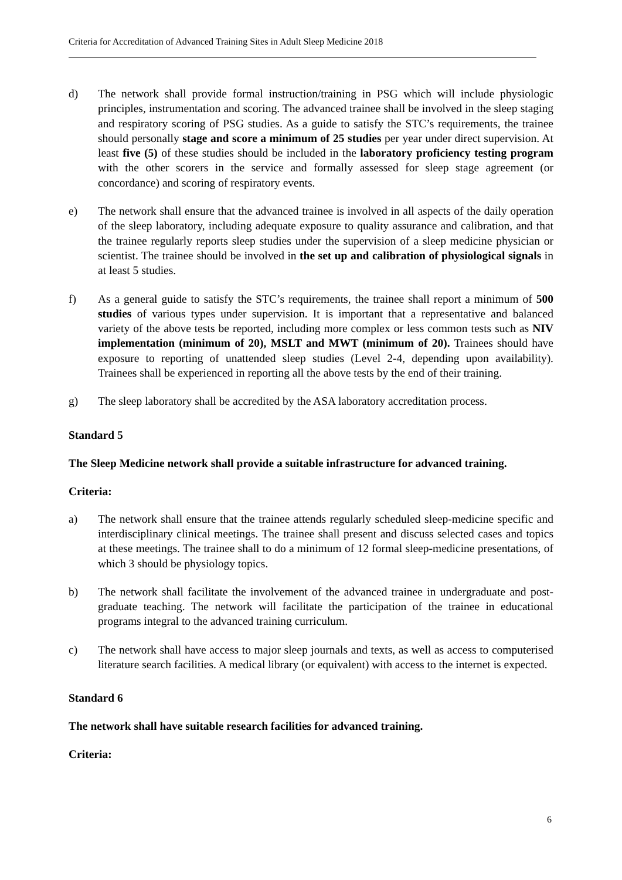Criteria for Accreditation of Advanced Training Sites in Adult Sleep Medicine 2018
d) The network shall provide formal instruction/training in PSG which will include physiologic principles, instrumentation and scoring. The advanced trainee shall be involved in the sleep staging and respiratory scoring of PSG studies. As a guide to satisfy the STC’s requirements, the trainee should personally stage and score a minimum of 25 studies per year under direct supervision. At least five (5) of these studies should be included in the laboratory proficiency testing program with the other scorers in the service and formally assessed for sleep stage agreement (or concordance) and scoring of respiratory events.
e) The network shall ensure that the advanced trainee is involved in all aspects of the daily operation of the sleep laboratory, including adequate exposure to quality assurance and calibration, and that the trainee regularly reports sleep studies under the supervision of a sleep medicine physician or scientist. The trainee should be involved in the set up and calibration of physiological signals in at least 5 studies.
f) As a general guide to satisfy the STC’s requirements, the trainee shall report a minimum of 500 studies of various types under supervision. It is important that a representative and balanced variety of the above tests be reported, including more complex or less common tests such as NIV implementation (minimum of 20), MSLT and MWT (minimum of 20). Trainees should have exposure to reporting of unattended sleep studies (Level 2-4, depending upon availability). Trainees shall be experienced in reporting all the above tests by the end of their training.
g) The sleep laboratory shall be accredited by the ASA laboratory accreditation process.
Standard 5
The Sleep Medicine network shall provide a suitable infrastructure for advanced training.
Criteria:
a) The network shall ensure that the trainee attends regularly scheduled sleep-medicine specific and interdisciplinary clinical meetings. The trainee shall present and discuss selected cases and topics at these meetings. The trainee shall to do a minimum of 12 formal sleep-medicine presentations, of which 3 should be physiology topics.
b) The network shall facilitate the involvement of the advanced trainee in undergraduate and post-graduate teaching. The network will facilitate the participation of the trainee in educational programs integral to the advanced training curriculum.
c) The network shall have access to major sleep journals and texts, as well as access to computerised literature search facilities. A medical library (or equivalent) with access to the internet is expected.
Standard 6
The network shall have suitable research facilities for advanced training.
Criteria:
6